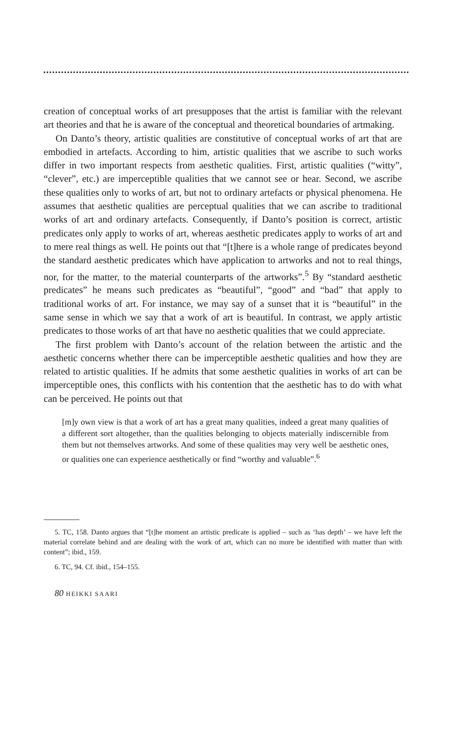creation of conceptual works of art presupposes that the artist is familiar with the relevant art theories and that he is aware of the conceptual and theoretical boundaries of artmaking.
On Danto’s theory, artistic qualities are constitutive of conceptual works of art that are embodied in artefacts. According to him, artistic qualities that we ascribe to such works differ in two important respects from aesthetic qualities. First, artistic qualities (“witty”, “clever”, etc.) are imperceptible qualities that we cannot see or hear. Second, we ascribe these qualities only to works of art, but not to ordinary artefacts or physical phenomena. He assumes that aesthetic qualities are perceptual qualities that we can ascribe to traditional works of art and ordinary artefacts. Consequently, if Danto’s position is correct, artistic predicates only apply to works of art, whereas aesthetic predicates apply to works of art and to mere real things as well. He points out that “[t]here is a whole range of predicates beyond the standard aesthetic predicates which have application to artworks and not to real things, nor, for the matter, to the material counterparts of the artworks”.<sup>5</sup> By “standard aesthetic predicates” he means such predicates as “beautiful”, “good” and “bad” that apply to traditional works of art. For instance, we may say of a sunset that it is “beautiful” in the same sense in which we say that a work of art is beautiful. In contrast, we apply artistic predicates to those works of art that have no aesthetic qualities that we could appreciate.
The first problem with Danto’s account of the relation between the artistic and the aesthetic concerns whether there can be imperceptible aesthetic qualities and how they are related to artistic qualities. If he admits that some aesthetic qualities in works of art can be imperceptible ones, this conflicts with his contention that the aesthetic has to do with what can be perceived. He points out that
[m]y own view is that a work of art has a great many qualities, indeed a great many qualities of a different sort altogether, than the qualities belonging to objects materially indiscernible from them but not themselves artworks. And some of these qualities may very well be aesthetic ones, or qualities one can experience aesthetically or find “worthy and valuable”.<sup>6</sup>
5. TC, 158. Danto argues that “[t]he moment an artistic predicate is applied – such as ‘has depth’ – we have left the material correlate behind and are dealing with the work of art, which can no more be identified with matter than with content”; ibid., 159.
6. TC, 94. Cf. ibid., 154–155.
80 HEIKKI SAARI